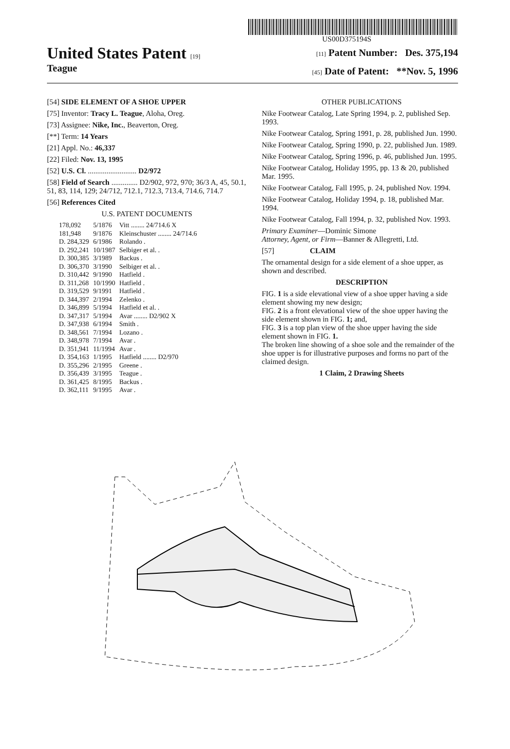US00D375194S
United States Patent [19]
Teague
[11] Patent Number: Des. 375,194
[45] Date of Patent: **Nov. 5, 1996
[54] SIDE ELEMENT OF A SHOE UPPER
[75] Inventor: Tracy L. Teague, Aloha, Oreg.
[73] Assignee: Nike, Inc., Beaverton, Oreg.
[**] Term: 14 Years
[21] Appl. No.: 46,337
[22] Filed: Nov. 13, 1995
[52] U.S. Cl. .......................... D2/972
[58] Field of Search .............. D2/902, 972, 970; 36/3 A, 45, 50.1, 51, 83, 114, 129; 24/712, 712.1, 712.3, 713.4, 714.6, 714.7
[56] References Cited
U.S. PATENT DOCUMENTS
| 178,092 | 5/1876 | Vitt ........ 24/714.6 X |
| 181,948 | 9/1876 | Kleinschuster ........ 24/714.6 |
| D. 284,329 | 6/1986 | Rolando . |
| D. 292,241 | 10/1987 | Selbiger et al. . |
| D. 300,385 | 3/1989 | Backus . |
| D. 306,370 | 3/1990 | Selbiger et al. . |
| D. 310,442 | 9/1990 | Hatfield . |
| D. 311,268 | 10/1990 | Hatfield . |
| D. 319,529 | 9/1991 | Hatfield . |
| D. 344,397 | 2/1994 | Zelenko . |
| D. 346,899 | 5/1994 | Hatfield et al. . |
| D. 347,317 | 5/1994 | Avar ........ D2/902 X |
| D. 347,938 | 6/1994 | Smith . |
| D. 348,561 | 7/1994 | Lozano . |
| D. 348,978 | 7/1994 | Avar . |
| D. 351,941 | 11/1994 | Avar . |
| D. 354,163 | 1/1995 | Hatfield ........ D2/970 |
| D. 355,296 | 2/1995 | Greene . |
| D. 356,439 | 3/1995 | Teague . |
| D. 361,425 | 8/1995 | Backus . |
| D. 362,111 | 9/1995 | Avar . |
OTHER PUBLICATIONS
Nike Footwear Catalog, Late Spring 1994, p. 2, published Sep. 1993.
Nike Footwear Catalog, Spring 1991, p. 28, published Jun. 1990.
Nike Footwear Catalog, Spring 1990, p. 22, published Jun. 1989.
Nike Footwear Catalog, Spring 1996, p. 46, published Jun. 1995.
Nike Footwear Catalog, Holiday 1995, pp. 13 & 20, published Mar. 1995.
Nike Footwear Catalog, Fall 1995, p. 24, published Nov. 1994.
Nike Footwear Catalog, Holiday 1994, p. 18, published Mar. 1994.
Nike Footwear Catalog, Fall 1994, p. 32, published Nov. 1993.
Primary Examiner—Dominic Simone
Attorney, Agent, or Firm—Banner & Allegretti, Ltd.
[57] CLAIM
The ornamental design for a side element of a shoe upper, as shown and described.
DESCRIPTION
FIG. 1 is a side elevational view of a shoe upper having a side element showing my new design;
FIG. 2 is a front elevational view of the shoe upper having the side element shown in FIG. 1; and,
FIG. 3 is a top plan view of the shoe upper having the side element shown in FIG. 1.
The broken line showing of a shoe sole and the remainder of the shoe upper is for illustrative purposes and forms no part of the claimed design.
1 Claim, 2 Drawing Sheets